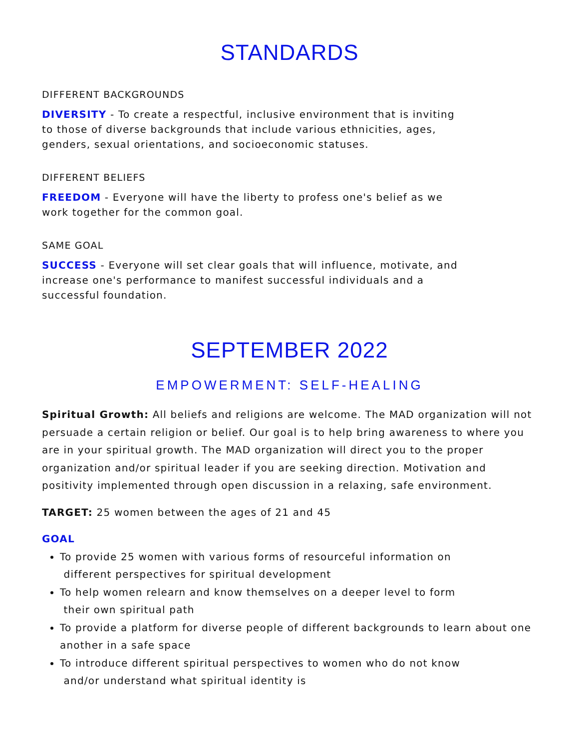STANDARDS
DIFFERENT BACKGROUNDS
DIVERSITY - To create a respectful, inclusive environment that is inviting
to those of diverse backgrounds that include various ethnicities, ages,
genders, sexual orientations, and socioeconomic statuses.
DIFFERENT BELIEFS
FREEDOM - Everyone will have the liberty to profess one's belief as we
work together for the common goal.
SAME GOAL
SUCCESS - Everyone will set clear goals that will influence, motivate, and
increase one's performance to manifest successful individuals and a
successful foundation.
SEPTEMBER 2022
EMPOWERMENT: SELF-HEALING
Spiritual Growth: All beliefs and religions are welcome. The MAD organization will not persuade a certain religion or belief. Our goal is to help bring awareness to where you are in your spiritual growth. The MAD organization will direct you to the proper organization and/or spiritual leader if you are seeking direction. Motivation and positivity implemented through open discussion in a relaxing, safe environment.
TARGET: 25 women between the ages of 21 and 45
GOAL
To provide 25 women with various forms of resourceful information on
different perspectives for spiritual development
To help women relearn and know themselves on a deeper level to form
their own spiritual path
To provide a platform for diverse people of different backgrounds to learn about one another in a safe space
To introduce different spiritual perspectives to women who do not know
and/or understand what spiritual identity is